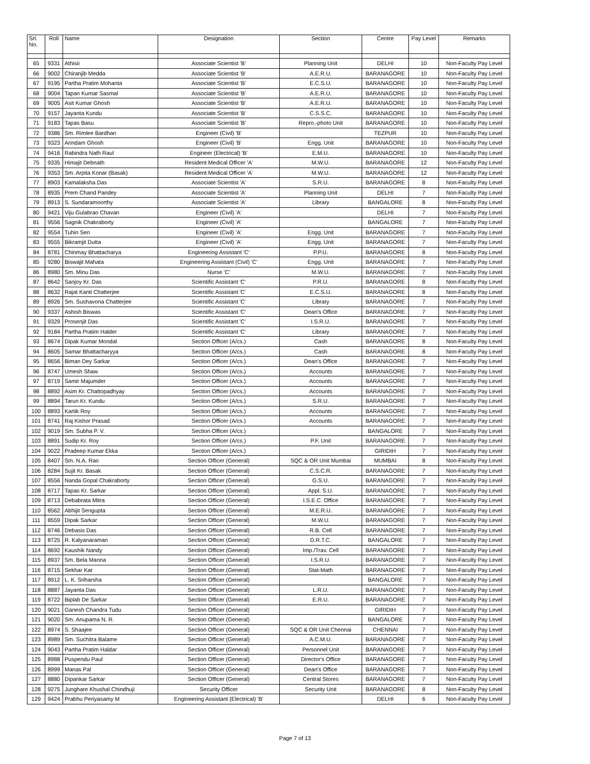| Srl. No. | Roll | Name | Designation | Section | Centre | Pay Level | Remarks |
| --- | --- | --- | --- | --- | --- | --- | --- |
| 65 | 9331 | Athisii | Associate Scientist 'B' | Planning Unit | DELHI | 10 | Non-Faculty Pay Level |
| 66 | 9002 | Chiranjib Medda | Associate Scientist 'B' | A.E.R.U. | BARANAGORE | 10 | Non-Faculty Pay Level |
| 67 | 9195 | Partha Pratim Mohanta | Associate Scientist 'B' | E.C.S.U. | BARANAGORE | 10 | Non-Faculty Pay Level |
| 68 | 9004 | Tapan Kumar Sasmal | Associate Scientist 'B' | A.E.R.U. | BARANAGORE | 10 | Non-Faculty Pay Level |
| 69 | 9005 | Asit Kumar Ghosh | Associate Scientist 'B' | A.E.R.U. | BARANAGORE | 10 | Non-Faculty Pay Level |
| 70 | 9157 | Jayanta Kundu | Associate Scientist 'B' | C.S.S.C. | BARANAGORE | 10 | Non-Faculty Pay Level |
| 71 | 9183 | Tapas Basu | Associate Scientist 'B' | Repro.-photo Unit | BARANAGORE | 10 | Non-Faculty Pay Level |
| 72 | 9386 | Sm. Rimlee Bardhan | Engineer (Civil) 'B' | | TEZPUR | 10 | Non-Faculty Pay Level |
| 73 | 9323 | Arindam Ghosh | Engineer (Civil) 'B' | Engg. Unit | BARANAGORE | 10 | Non-Faculty Pay Level |
| 74 | 9416 | Rabindra Nath Raul | Engineer (Electrical) 'B' | E.M.U. | BARANAGORE | 10 | Non-Faculty Pay Level |
| 75 | 9335 | Himajit Debnath | Resident Medical Officer 'A' | M.W.U. | BARANAGORE | 12 | Non-Faculty Pay Level |
| 76 | 9353 | Sm. Arpita Konar (Basak) | Resident Medical Officer 'A' | M.W.U. | BARANAGORE | 12 | Non-Faculty Pay Level |
| 77 | 8903 | Kamalaksha Das | Associate Scientist 'A' | S.R.U. | BARANAGORE | 8 | Non-Faculty Pay Level |
| 78 | 8935 | Prem Chand Pandey | Associate Scientist 'A' | Planning Unit | DELHI | 7 | Non-Faculty Pay Level |
| 79 | 8913 | S. Sundaramoorthy | Associate Scientist 'A' | Library | BANGALORE | 8 | Non-Faculty Pay Level |
| 80 | 9421 | Viju Gulabrao Chavan | Engineer (Civil) 'A' | | DELHI | 7 | Non-Faculty Pay Level |
| 81 | 9556 | Sagnik Chakraborty | Engineer (Civil) 'A' | | BANGALORE | 7 | Non-Faculty Pay Level |
| 82 | 9554 | Tuhin Sen | Engineer (Civil) 'A' | Engg. Unit | BARANAGORE | 7 | Non-Faculty Pay Level |
| 83 | 9555 | Bikramjit Dutta | Engineer (Civil) 'A' | Engg. Unit | BARANAGORE | 7 | Non-Faculty Pay Level |
| 84 | 8781 | Chinmay Bhattacharya | Engineering Assistant 'C' | P.P.U. | BARANAGORE | 8 | Non-Faculty Pay Level |
| 85 | 9280 | Biswajit Mahata | Engineering Assistant (Civil) 'C' | Engg. Unit | BARANAGORE | 7 | Non-Faculty Pay Level |
| 86 | 8980 | Sm. Minu Das | Nurse 'C' | M.W.U. | BARANAGORE | 7 | Non-Faculty Pay Level |
| 87 | 8642 | Sanjoy Kr. Das | Scientific Assistant 'C' | P.R.U. | BARANAGORE | 8 | Non-Faculty Pay Level |
| 88 | 8632 | Rajat Kanti Chatterjee | Scientific Assistant 'C' | E.C.S.U. | BARANAGORE | 8 | Non-Faculty Pay Level |
| 89 | 8926 | Sm. Sushavona Chatterjee | Scientific Assistant 'C' | Library | BARANAGORE | 7 | Non-Faculty Pay Level |
| 90 | 9337 | Ashish Biswas | Scientific Assistant 'C' | Dean's Office | BARANAGORE | 7 | Non-Faculty Pay Level |
| 91 | 9329 | Prosenjit Das | Scientific Assistant 'C' | I.S.R.U. | BARANAGORE | 7 | Non-Faculty Pay Level |
| 92 | 9184 | Partha Pratim Halder | Scientific Assistant 'C' | Library | BARANAGORE | 7 | Non-Faculty Pay Level |
| 93 | 8674 | Dipak Kumar Mondal | Section Officer (A/cs.) | Cash | BARANAGORE | 8 | Non-Faculty Pay Level |
| 94 | 8605 | Samar Bhattacharyya | Section Officer (A/cs.) | Cash | BARANAGORE | 8 | Non-Faculty Pay Level |
| 95 | 8656 | Biman Dey Sarkar | Section Officer (A/cs.) | Dean's Office | BARANAGORE | 7 | Non-Faculty Pay Level |
| 96 | 8747 | Umesh Shaw | Section Officer (A/cs.) | Accounts | BARANAGORE | 7 | Non-Faculty Pay Level |
| 97 | 8719 | Samir Majumder | Section Officer (A/cs.) | Accounts | BARANAGORE | 7 | Non-Faculty Pay Level |
| 98 | 8892 | Asim Kr. Chattopadhyay | Section Officer (A/cs.) | Accounts | BARANAGORE | 7 | Non-Faculty Pay Level |
| 99 | 8894 | Tarun Kr. Kundu | Section Officer (A/cs.) | S.R.U. | BARANAGORE | 7 | Non-Faculty Pay Level |
| 100 | 8893 | Kartik Roy | Section Officer (A/cs.) | Accounts | BARANAGORE | 7 | Non-Faculty Pay Level |
| 101 | 8741 | Raj Kishor Prasad | Section Officer (A/cs.) | Accounts | BARANAGORE | 7 | Non-Faculty Pay Level |
| 102 | 9019 | Sm. Subha P. V. | Section Officer (A/cs.) | | BANGALORE | 7 | Non-Faculty Pay Level |
| 103 | 8891 | Sudip Kr. Roy | Section Officer (A/cs.) | P.F. Unit | BARANAGORE | 7 | Non-Faculty Pay Level |
| 104 | 9022 | Pradeep Kumar Ekka | Section Officer (A/cs.) | | GIRIDIH | 7 | Non-Faculty Pay Level |
| 105 | 8407 | Sm. N.A. Rao | Section Officer (General) | SQC & OR Unit Mumbai | MUMBAI | 8 | Non-Faculty Pay Level |
| 106 | 8284 | Sujit Kr. Basak | Section Officer (General) | C.S.C.R. | BARANAGORE | 7 | Non-Faculty Pay Level |
| 107 | 8556 | Nanda Gopal Chakraborty | Section Officer (General) | G.S.U. | BARANAGORE | 7 | Non-Faculty Pay Level |
| 108 | 8717 | Tapas Kr. Sarkar | Section Officer (General) | Appl. S.U. | BARANAGORE | 7 | Non-Faculty Pay Level |
| 109 | 8713 | Debabrata Mitra | Section Officer (General) | I.S.E.C. Office | BARANAGORE | 7 | Non-Faculty Pay Level |
| 110 | 8562 | Abhijit Sengupta | Section Officer (General) | M.E.R.U. | BARANAGORE | 7 | Non-Faculty Pay Level |
| 111 | 8559 | Dipak Sarkar | Section Officer (General) | M.W.U. | BARANAGORE | 7 | Non-Faculty Pay Level |
| 112 | 8746 | Debasis Das | Section Officer (General) | R.B. Cell | BARANAGORE | 7 | Non-Faculty Pay Level |
| 113 | 8725 | R. Kalyanaraman | Section Officer (General) | D.R.T.C. | BANGALORE | 7 | Non-Faculty Pay Level |
| 114 | 8692 | Kaushik Nandy | Section Officer (General) | Imp./Trav. Cell | BARANAGORE | 7 | Non-Faculty Pay Level |
| 115 | 8937 | Sm. Bela Manna | Section Officer (General) | I.S.R.U. | BARANAGORE | 7 | Non-Faculty Pay Level |
| 116 | 8715 | Sekhar Kar | Section Officer (General) | Stat-Math | BARANAGORE | 7 | Non-Faculty Pay Level |
| 117 | 8912 | L. K. Sriharsha | Section Officer (General) | | BANGALORE | 7 | Non-Faculty Pay Level |
| 118 | 8887 | Jayanta Das | Section Officer (General) | L.R.U. | BARANAGORE | 7 | Non-Faculty Pay Level |
| 119 | 8722 | Biplab De Sarkar | Section Officer (General) | E.R.U. | BARANAGORE | 7 | Non-Faculty Pay Level |
| 120 | 9021 | Ganesh Chandra Tudu | Section Officer (General) | | GIRIDIH | 7 | Non-Faculty Pay Level |
| 121 | 9020 | Sm. Anupama N. R. | Section Officer (General) | | BANGALORE | 7 | Non-Faculty Pay Level |
| 122 | 8974 | S. Shaajee | Section Officer (General) | SQC & OR Unit Chennai | CHENNAI | 7 | Non-Faculty Pay Level |
| 123 | 8989 | Sm. Suchitra Balame | Section Officer (General) | A.C.M.U. | BARANAGORE | 7 | Non-Faculty Pay Level |
| 124 | 9043 | Partha Pratim Haldar | Section Officer (General) | Personnel Unit | BARANAGORE | 7 | Non-Faculty Pay Level |
| 125 | 8988 | Puspendu Paul | Section Officer (General) | Director's Office | BARANAGORE | 7 | Non-Faculty Pay Level |
| 126 | 8999 | Manas Pal | Section Officer (General) | Dean's Office | BARANAGORE | 7 | Non-Faculty Pay Level |
| 127 | 8880 | Dipankar Sarkar | Section Officer (General) | Central Stores | BARANAGORE | 7 | Non-Faculty Pay Level |
| 128 | 9275 | Junghare Khushal Chindhuji | Security Officer | Security Unit | BARANAGORE | 8 | Non-Faculty Pay Level |
| 129 | 9424 | Prabhu Periyasamy M | Engineering Assistant (Electrical) 'B' | | DELHI | 6 | Non-Faculty Pay Level |
Page 7 of 13